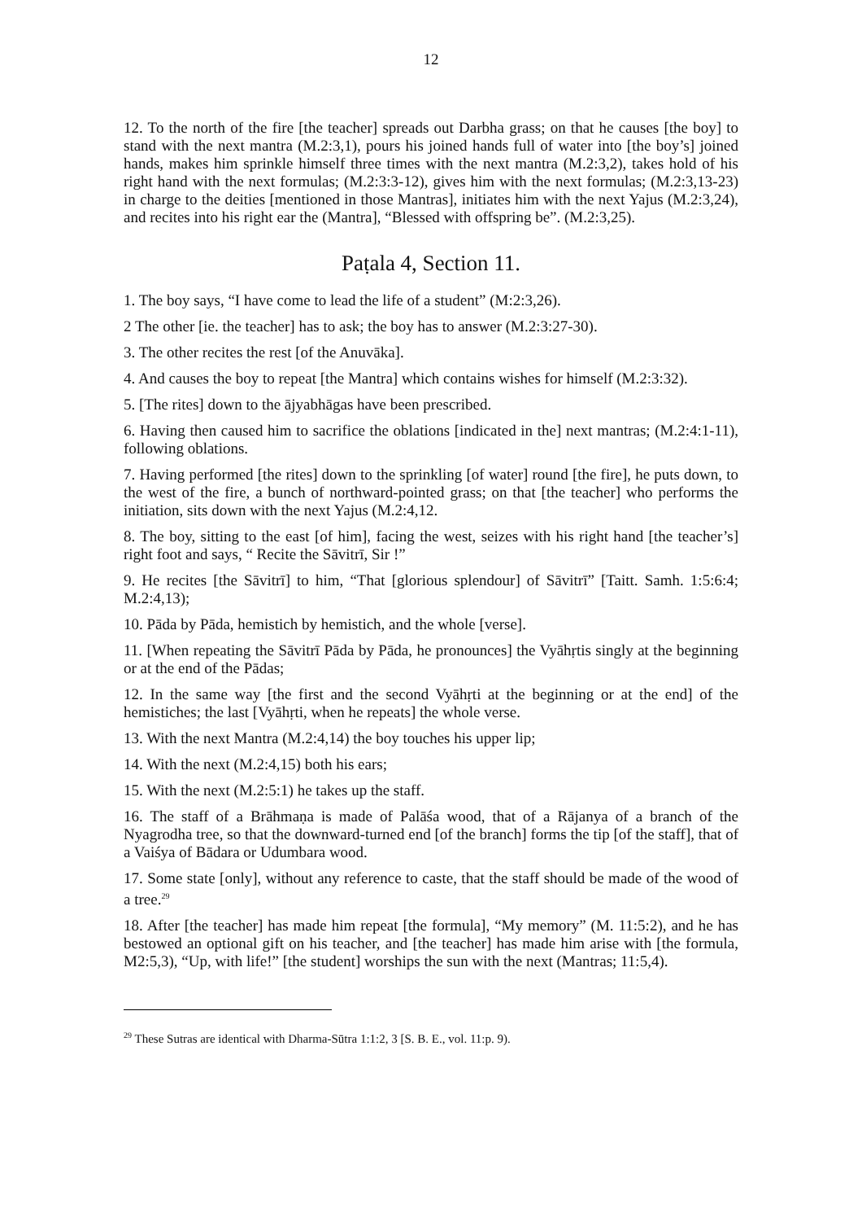12
12. To the north of the fire [the teacher] spreads out Darbha grass; on that he causes [the boy] to stand with the next mantra (M.2:3,1), pours his joined hands full of water into [the boy’s] joined hands, makes him sprinkle himself three times with the next mantra (M.2:3,2), takes hold of his right hand with the next formulas; (M.2:3:3-12), gives him with the next formulas; (M.2:3,13-23) in charge to the deities [mentioned in those Mantras], initiates him with the next Yajus (M.2:3,24), and recites into his right ear the (Mantra], “Blessed with offspring be”. (M.2:3,25).
Paṭala 4, Section 11.
1. The boy says, “I have come to lead the life of a student” (M:2:3,26).
2 The other [ie. the teacher] has to ask; the boy has to answer (M.2:3:27-30).
3. The other recites the rest [of the Anuvāka].
4. And causes the boy to repeat [the Mantra] which contains wishes for himself (M.2:3:32).
5. [The rites] down to the ājyabhāgas have been prescribed.
6. Having then caused him to sacrifice the oblations [indicated in the] next mantras; (M.2:4:1-11), following oblations.
7. Having performed [the rites] down to the sprinkling [of water] round [the fire], he puts down, to the west of the fire, a bunch of northward-pointed grass; on that [the teacher] who performs the initiation, sits down with the next Yajus (M.2:4,12.
8. The boy, sitting to the east [of him], facing the west, seizes with his right hand [the teacher’s] right foot and says, “ Recite the Sāvitrī, Sir !”
9. He recites [the Sāvitrī] to him, “That [glorious splendour] of Sāvitrī” [Taitt. Samh. 1:5:6:4; M.2:4,13);
10. Pāda by Pāda, hemistich by hemistich, and the whole [verse].
11. [When repeating the Sāvitrī Pāda by Pāda, he pronounces] the Vyāhṛtis singly at the beginning or at the end of the Pādas;
12. In the same way [the first and the second Vyāhṛti at the beginning or at the end] of the hemistiches; the last [Vyāhṛti, when he repeats] the whole verse.
13. With the next Mantra (M.2:4,14) the boy touches his upper lip;
14. With the next (M.2:4,15) both his ears;
15. With the next (M.2:5:1) he takes up the staff.
16. The staff of a Brāhmaṇa is made of Palāśa wood, that of a Rājanya of a branch of the Nyagrodha tree, so that the downward-turned end [of the branch] forms the tip [of the staff], that of a Vaiśya of Bādara or Udumbara wood.
17. Some state [only], without any reference to caste, that the staff should be made of the wood of a tree.<sup>29</sup>
18. After [the teacher] has made him repeat [the formula], “My memory” (M. 11:5:2), and he has bestowed an optional gift on his teacher, and [the teacher] has made him arise with [the formula, M2:5,3), “Up, with life!” [the student] worships the sun with the next (Mantras; 11:5,4).
<sup>29</sup> These Sutras are identical with Dharma-Sūtra 1:1:2, 3 [S. B. E., vol. 11:p. 9).